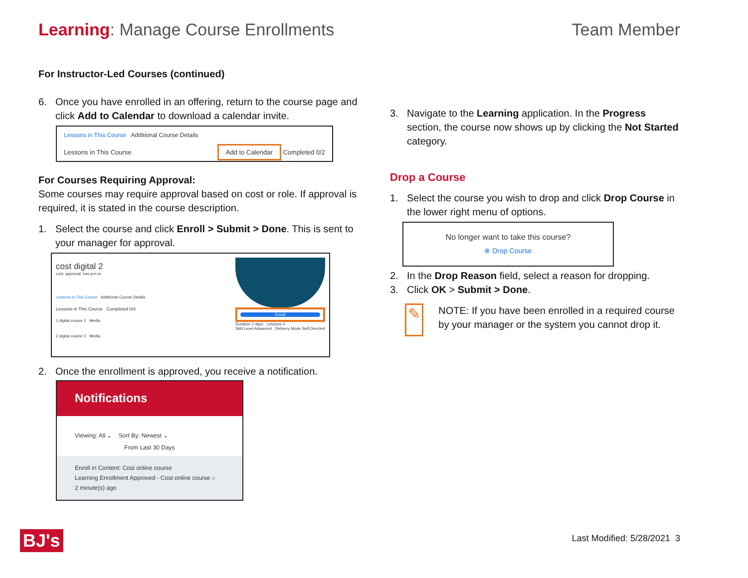Learning: Manage Course Enrollments
Team Member
For Instructor-Led Courses (continued)
6. Once you have enrolled in an offering, return to the course page and click Add to Calendar to download a calendar invite.
Lessons in This Course Additional Course Details
Lessons in This Course Add to Calendar Completed 0/2
For Courses Requiring Approval:
Some courses may require approval based on cost or role. If approval is required, it is stated in the course description.
1. Select the course and click Enroll > Submit > Done. This is sent to your manager for approval.
cost digital 2
cost, approval, has pre-re
Lessons in This Course Additional Course Details
Lessons in This Course Completed 0/4
1 digital course 1 Media
2 digital course 2 Media
Enroll
Duration 2 days Lessons 4
Skill Level Advanced Delivery Mode Self-Directed
2. Once the enrollment is approved, you receive a notification.
Notifications
Viewing: All ⌄ Sort By: Newest ⌄
From Last 30 Days
Enroll in Content: Cost online course
Learning Enrollment Approved - Cost online course ○
2 minute(s) ago
3. Navigate to the Learning application. In the Progress section, the course now shows up by clicking the Not Started category.
Drop a Course
1. Select the course you wish to drop and click Drop Course in the lower right menu of options.
No longer want to take this course?
⊗ Drop Course
2. In the Drop Reason field, select a reason for dropping.
3. Click OK > Submit > Done.
✎
NOTE: If you have been enrolled in a required course by your manager or the system you cannot drop it.
BJ's Last Modified: 5/28/2021 3